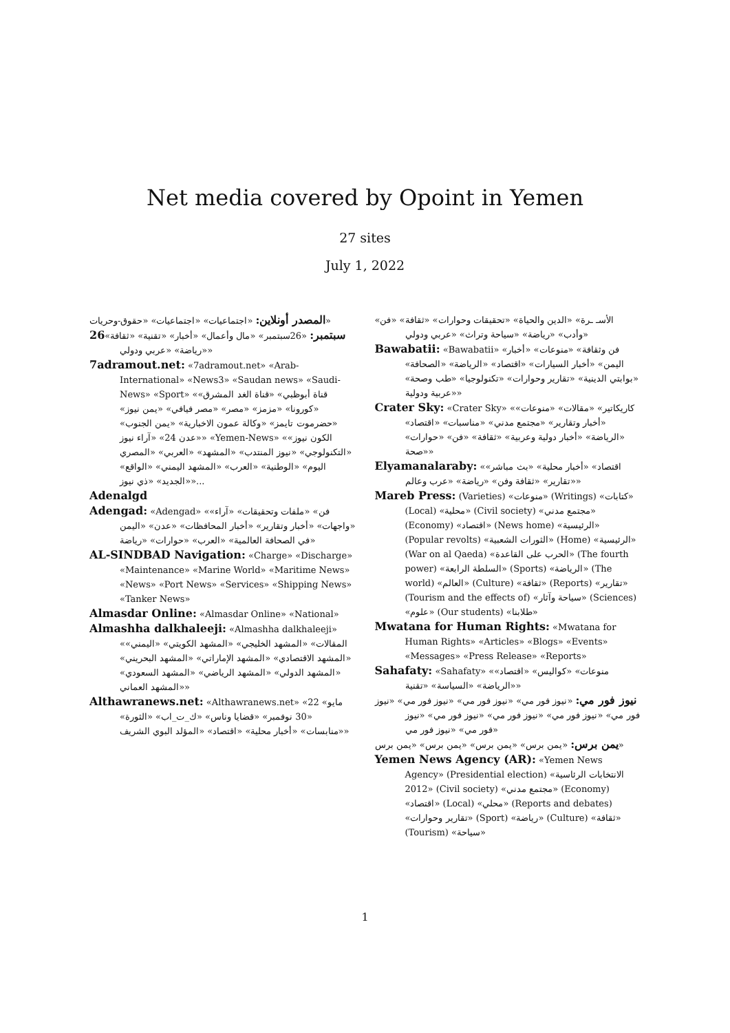Net media covered by Opoint in Yemen
27 sites
July 1, 2022
المصدر أونلاين: «اجتماعيات» «اجتماعيات» «حقوق-وحريات»
26سبتمبر: «26سبتمبر» «مال وأعمال» «أخبار» «تقنية» «ثقافة» «رياضة» «عربي ودولي»
7adramout.net: «7adramout.net» «Arab-International» «News3» «Saudan news» «Saudi-News» «Sport» «قناة أبوظبي» «قناة الغد المشرق» «كورونا» «مزمز» «مصر» «مصر فيافي» «يمن نيوز» «حضرموت تايمز» «وكالة عمون الاخبارية» «يمن الجنوب» «عدن 24» «آراء نيوز» «Yemen-News» «الكون نيوز» «التكنولوجي» «نيوز المنتدب» «المشهد» «العربي» «المصري اليوم» «الوطنية» «العرب» «المشهد اليمني» «الواقع» «الجديد» «ذي نيوز»...
Adenalgd
Adengad: «Adengad» «فن» «ملفات وتحقيقات» «آراء» «واجهات» «أخبار وتقارير» «أخبار المحافظات» «عدن» «اليمن في الصحافة العالمية» «العرب» «حوارات» «رياضة»
AL-SINDBAD Navigation: «Charge» «Discharge» «Maintenance» «Marine World» «Maritime News» «News» «Port News» «Services» «Shipping News» «Tanker News»
Almasdar Online: «Almasdar Online» «National»
Almashha dalkhaleeji: «Almashha dalkhaleeji» «المقالات» «المشهد الخليجي» «المشهد الكويتي» «اليمني» «المشهد الاقتصادي» «المشهد الإماراتي» «المشهد البحريني» «المشهد الدولي» «المشهد الرياضي» «المشهد السعودي» «المشهد العماني»
Althawranews.net: «Althawranews.net» «22 مايو» «30 نوفمبر» «قضايا وناس» «ك_ت_اب» «الثورة» «منابسات» «أخبار محلية» «اقتصاد» «المؤلد البوي الشريف»
«الأسـ ـرة» «الدين والحياة» «تحقيقات وحوارات» «ثقافة» «فن وأدب» «رياضة» «سياحة وتراث» «عربي ودولي»
Bawabatii: «Bawabatii» «فن وثقافة» «منوعات» «أخبار اليمن» «أخبار السيارات» «اقتصاد» «الرياضة» «الصحافة» «بوابتي الدينية» «تقارير وحوارات» «تكنولوجيا» «طب وصحة» «عربية ودولية»
Crater Sky: «Crater Sky» «كاريكاتير» «مقالات» «منوعات» «أخبار وتقارير» «مجتمع مدني» «مناسبات» «اقتصاد» «الرياضة» «أخبار دولية وعربية» «ثقافة» «فن» «حوارات» «صحة»
Elyamanalaraby: «اقتصاد» «أخبار محلية» «بث مباشر» «تقارير» «ثقافة وفن» «رياضة» «عرب وعالم»
Mareb Press: (Varieties) «منوعات» (Writings) «كتابات» (Local) «محلية» (Civil society) «مجتمع مدني» (Economy) «اقتصاد» (News home) «الرئيسية» (Popular revolts) «الثورات الشعبية» (Home) «الرئيسية» (War on al Qaeda) «الحرب على القاعدة» (The fourth power) «السلطة الرابعة» (Sports) «الرياضة» (The world) «العالم» (Culture) «ثقافة» (Reports) «تقارير» (Tourism and the effects of) «سياحة وآثار» (Sciences) «علوم» (Our students) «طلابنا»
Mwatana for Human Rights: «Mwatana for Human Rights» «Articles» «Blogs» «Events» «Messages» «Press Release» «Reports»
Sahafaty: «Sahafaty» «منوعات» «كواليس» «اقتصاد» «الرياضة» «السياسة» «تقنية»
نيوز فور مي: «نيوز فور مي» «نيوز فور مي» «نيوز فور مي» «نيوز فور مي» «نيوز فور مي» «نيوز فور مي» «نيوز فور مي» «نيوز فور مي» «نيوز فور مي»
يمن برس: «يمن برس» «يمن برس» «يمن برس» «يمن برس»
Yemen News Agency (AR): «Yemen News Agency» (Presidential election) «الانتخابات الرئاسية 2012» (Civil society) «مجتمع مدني» (Economy) «اقتصاد» (Local) «محلي» (Reports and debates) «تقارير وحوارات» (Sport) «رياضة» (Culture) «ثقافة» (Tourism) «سياحة»
1